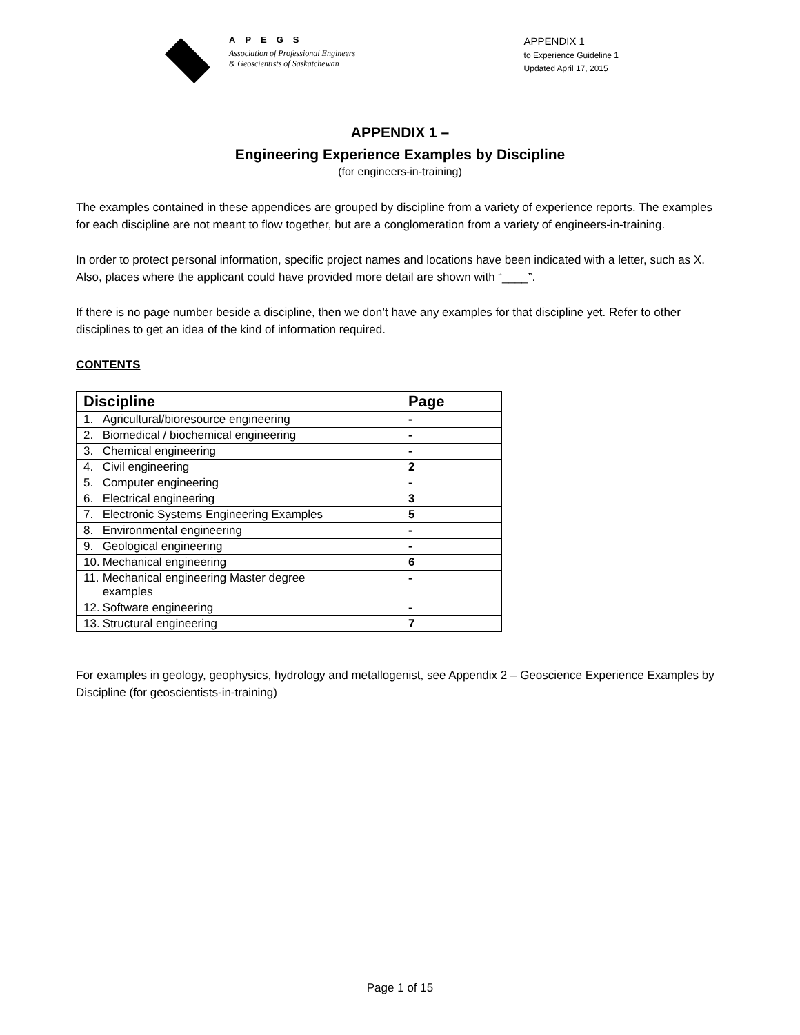APEGS
Association of Professional Engineers
& Geoscientists of Saskatchewan
APPENDIX 1
to Experience Guideline 1
Updated April 17, 2015
APPENDIX 1 –
Engineering Experience Examples by Discipline
(for engineers-in-training)
The examples contained in these appendices are grouped by discipline from a variety of experience reports. The examples for each discipline are not meant to flow together, but are a conglomeration from a variety of engineers-in-training.
In order to protect personal information, specific project names and locations have been indicated with a letter, such as X. Also, places where the applicant could have provided more detail are shown with “____”.
If there is no page number beside a discipline, then we don’t have any examples for that discipline yet. Refer to other disciplines to get an idea of the kind of information required.
CONTENTS
| Discipline | | Page |
| --- | --- | --- |
| 1. | Agricultural/bioresource engineering | - |
| 2. | Biomedical / biochemical engineering | - |
| 3. | Chemical engineering | - |
| 4. | Civil engineering | 2 |
| 5. | Computer engineering | - |
| 6. | Electrical engineering | 3 |
| 7. | Electronic Systems Engineering Examples | 5 |
| 8. | Environmental engineering | - |
| 9. | Geological engineering | - |
| 10. | Mechanical engineering | 6 |
| 11. | Mechanical engineering Master degree examples | - |
| 12. | Software engineering | - |
| 13. | Structural engineering | 7 |
For examples in geology, geophysics, hydrology and metallogenist, see Appendix 2 – Geoscience Experience Examples by Discipline (for geoscientists-in-training)
Page 1 of 15